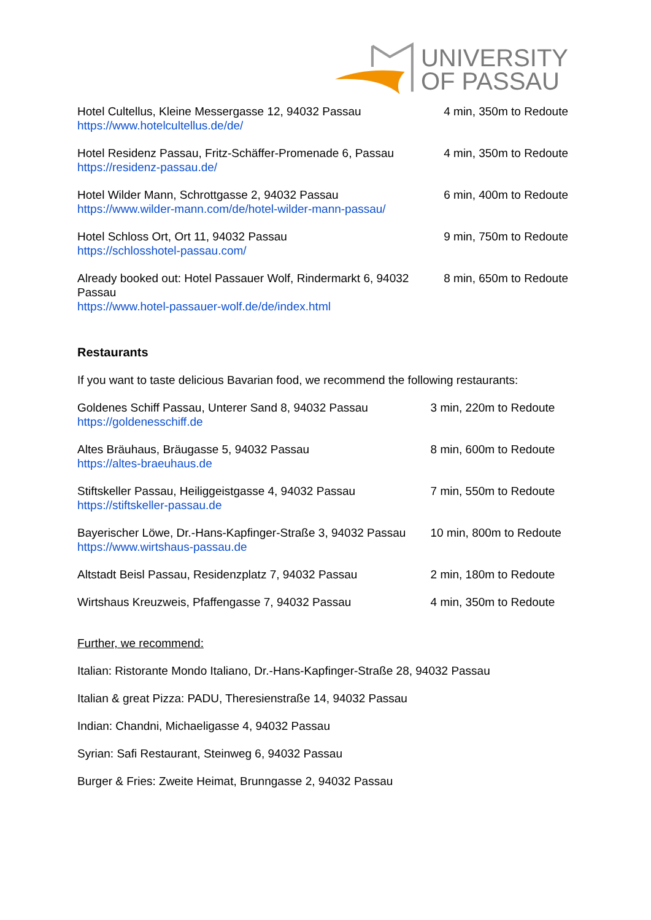UNIVERSITY
OF PASSAU
| Hotel Cultellus, Kleine Messergasse 12, 94032 Passau https://www.hotelcultellus.de/de/ | 4 min, 350m to Redoute |
| Hotel Residenz Passau, Fritz-Schäffer-Promenade 6, Passau https://residenz-passau.de/ | 4 min, 350m to Redoute |
| Hotel Wilder Mann, Schrottgasse 2, 94032 Passau https://www.wilder-mann.com/de/hotel-wilder-mann-passau/ | 6 min, 400m to Redoute |
| Hotel Schloss Ort, Ort 11, 94032 Passau https://schlosshotel-passau.com/ | 9 min, 750m to Redoute |
| Already booked out: Hotel Passauer Wolf, Rindermarkt 6, 94032 Passau https://www.hotel-passauer-wolf.de/de/index.html | 8 min, 650m to Redoute |
Restaurants
If you want to taste delicious Bavarian food, we recommend the following restaurants:
| Goldenes Schiff Passau, Unterer Sand 8, 94032 Passau https://goldenesschiff.de | 3 min, 220m to Redoute |
| Altes Bräuhaus, Bräugasse 5, 94032 Passau https://altes-braeuhaus.de | 8 min, 600m to Redoute |
| Stiftskeller Passau, Heiliggeistgasse 4, 94032 Passau https://stiftskeller-passau.de | 7 min, 550m to Redoute |
| Bayerischer Löwe, Dr.-Hans-Kapfinger-Straße 3, 94032 Passau https://www.wirtshaus-passau.de | 10 min, 800m to Redoute |
| Altstadt Beisl Passau, Residenzplatz 7, 94032 Passau | 2 min, 180m to Redoute |
| Wirtshaus Kreuzweis, Pfaffengasse 7, 94032 Passau | 4 min, 350m to Redoute |
Further, we recommend:
Italian: Ristorante Mondo Italiano, Dr.-Hans-Kapfinger-Straße 28, 94032 Passau
Italian & great Pizza: PADU, Theresienstraße 14, 94032 Passau
Indian: Chandni, Michaeligasse 4, 94032 Passau
Syrian: Safi Restaurant, Steinweg 6, 94032 Passau
Burger & Fries: Zweite Heimat, Brunngasse 2, 94032 Passau